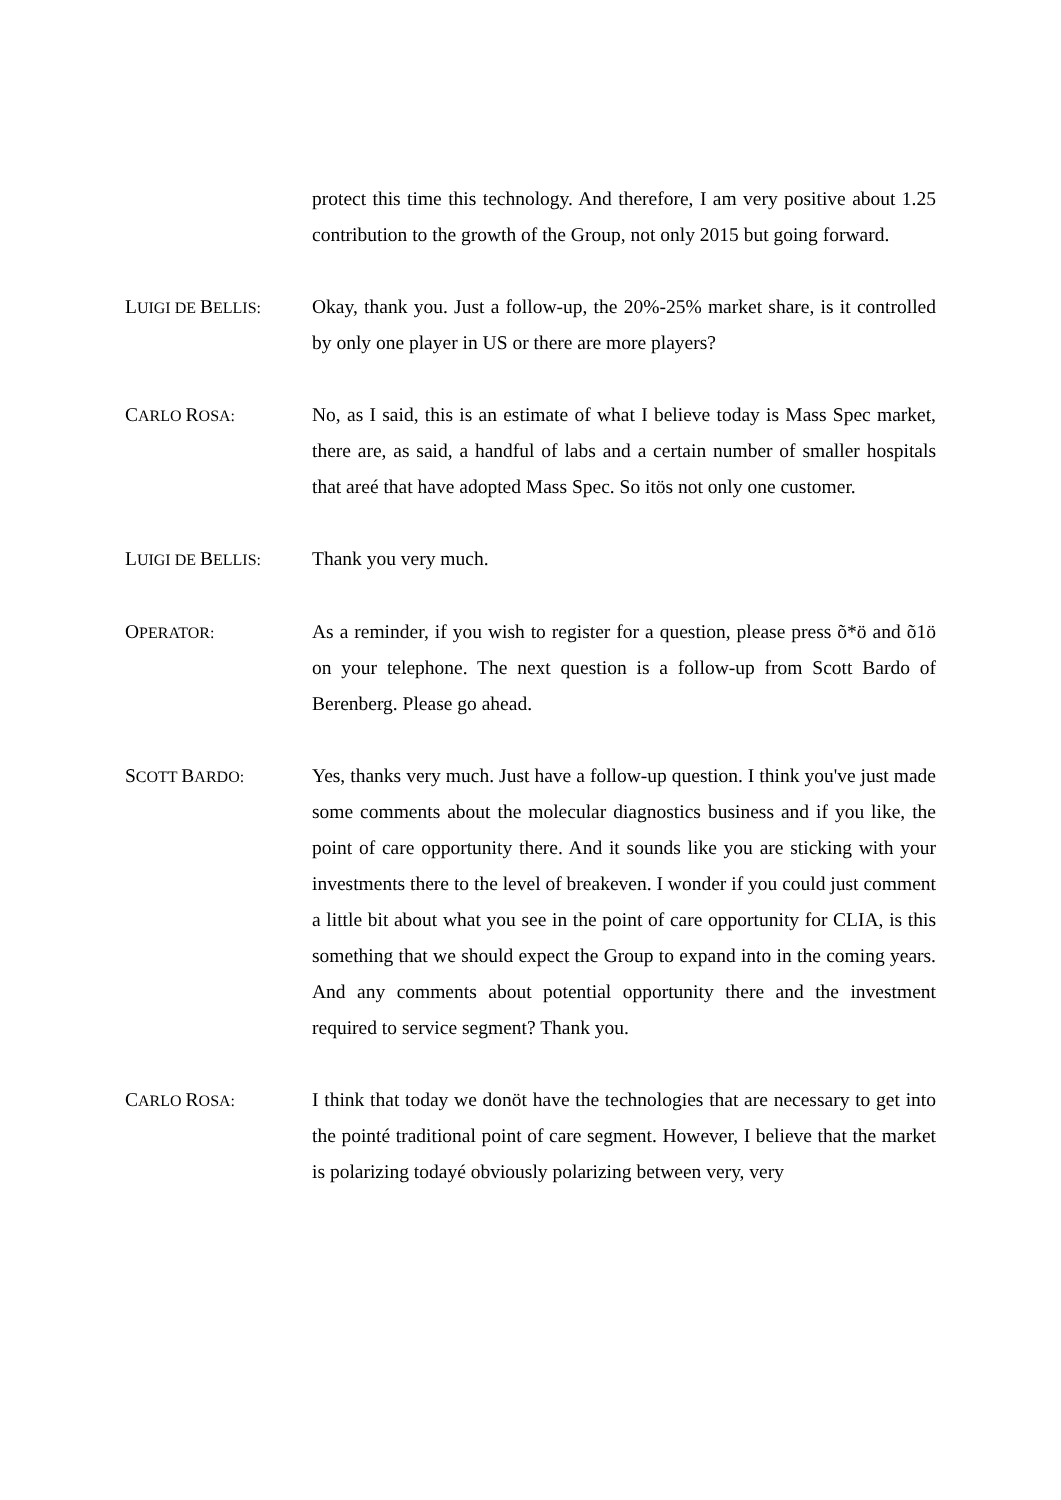protect this time this technology. And therefore, I am very positive about 1.25 contribution to the growth of the Group, not only 2015 but going forward.
LUIGI DE BELLIS:
Okay, thank you. Just a follow-up, the 20%-25% market share, is it controlled by only one player in US or there are more players?
CARLO ROSA:
No, as I said, this is an estimate of what I believe today is Mass Spec market, there are, as said, a handful of labs and a certain number of smaller hospitals that areé that have adopted Mass Spec. So itös not only one customer.
LUIGI DE BELLIS:
Thank you very much.
OPERATOR:
As a reminder, if you wish to register for a question, please press õ*ö and õ1ö on your telephone. The next question is a follow-up from Scott Bardo of Berenberg. Please go ahead.
SCOTT BARDO:
Yes, thanks very much. Just have a follow-up question. I think you've just made some comments about the molecular diagnostics business and if you like, the point of care opportunity there. And it sounds like you are sticking with your investments there to the level of breakeven. I wonder if you could just comment a little bit about what you see in the point of care opportunity for CLIA, is this something that we should expect the Group to expand into in the coming years. And any comments about potential opportunity there and the investment required to service segment? Thank you.
CARLO ROSA:
I think that today we donöt have the technologies that are necessary to get into the pointé traditional point of care segment. However, I believe that the market is polarizing todayé obviously polarizing between very, very